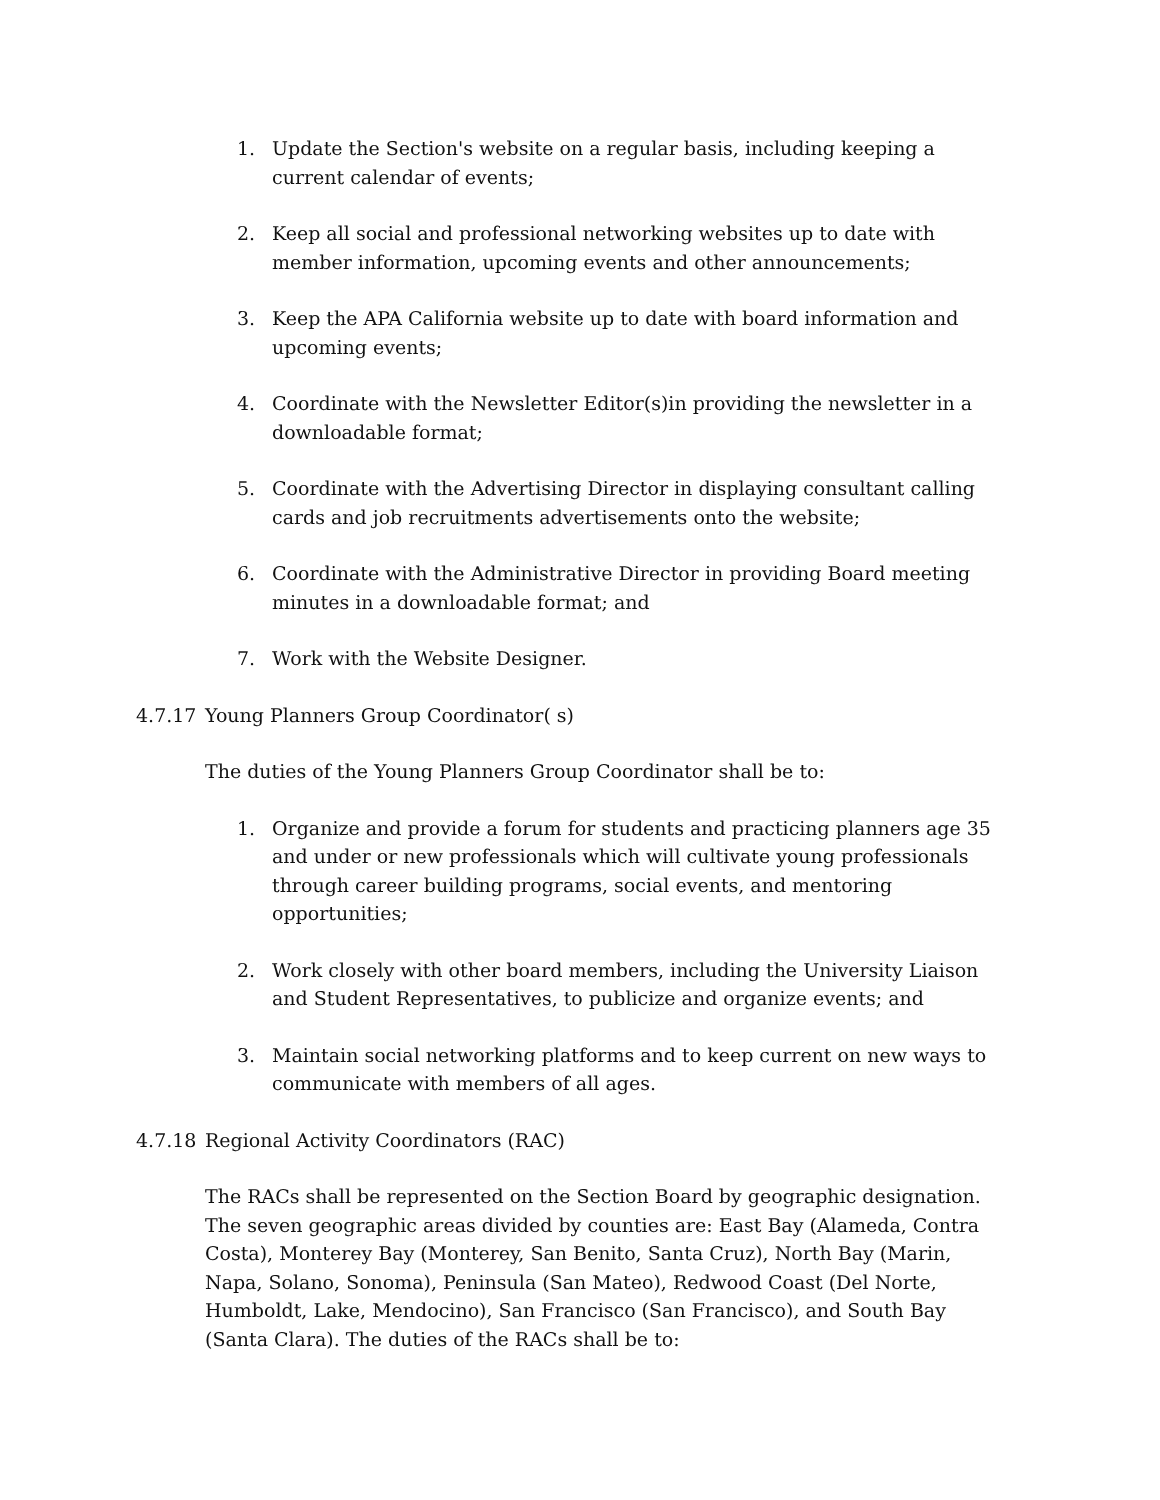1. Update the Section's website on a regular basis, including keeping a current calendar of events;
2. Keep all social and professional networking websites up to date with member information, upcoming events and other announcements;
3. Keep the APA California website up to date with board information and upcoming events;
4. Coordinate with the Newsletter Editor(s)in providing the newsletter in a downloadable format;
5. Coordinate with the Advertising Director in displaying consultant calling cards and job recruitments advertisements onto the website;
6. Coordinate with the Administrative Director in providing Board meeting minutes in a downloadable format; and
7. Work with the Website Designer.
4.7.17 Young Planners Group Coordinator( s)
The duties of the Young Planners Group Coordinator shall be to:
1. Organize and provide a forum for students and practicing planners age 35 and under or new professionals which will cultivate young professionals through career building programs, social events, and mentoring opportunities;
2. Work closely with other board members, including the University Liaison and Student Representatives, to publicize and organize events; and
3. Maintain social networking platforms and to keep current on new ways to communicate with members of all ages.
4.7.18 Regional Activity Coordinators (RAC)
The RACs shall be represented on the Section Board by geographic designation. The seven geographic areas divided by counties are: East Bay (Alameda, Contra Costa), Monterey Bay (Monterey, San Benito, Santa Cruz), North Bay (Marin, Napa, Solano, Sonoma), Peninsula (San Mateo), Redwood Coast (Del Norte, Humboldt, Lake, Mendocino), San Francisco (San Francisco), and South Bay (Santa Clara). The duties of the RACs shall be to: